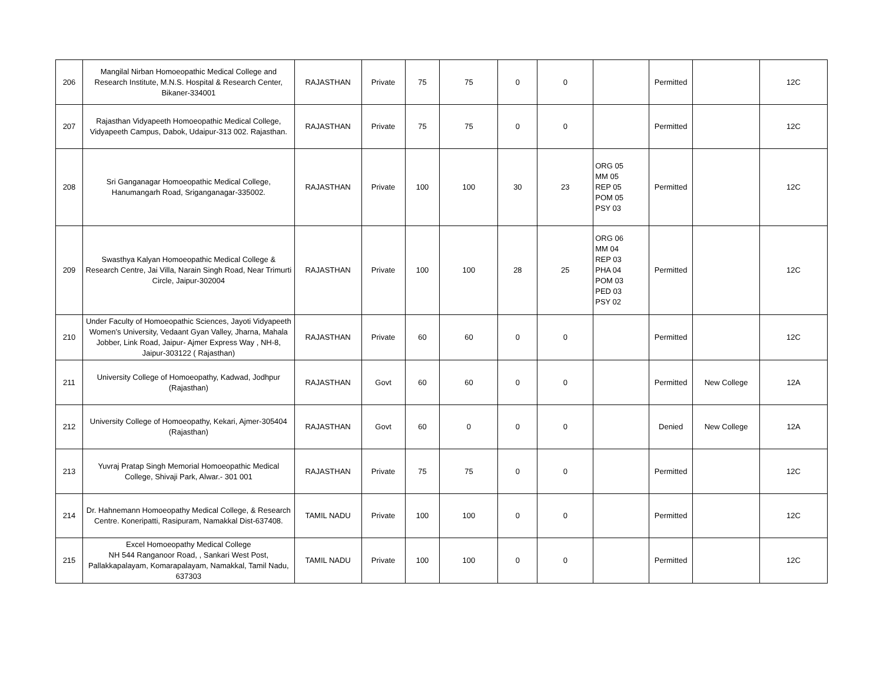| 206 | Mangilal Nirban Homoeopathic Medical College and Research Institute, M.N.S. Hospital & Research Center, Bikaner-334001 | RAJASTHAN | Private | 75 | 75 | 0 | 0 | | Permitted | | 12C |
| 207 | Rajasthan Vidyapeeth Homoeopathic Medical College, Vidyapeeth Campus, Dabok, Udaipur-313 002. Rajasthan. | RAJASTHAN | Private | 75 | 75 | 0 | 0 | | Permitted | | 12C |
| 208 | Sri Ganganagar Homoeopathic Medical College, Hanumangarh Road, Sriganganagar-335002. | RAJASTHAN | Private | 100 | 100 | 30 | 23 | ORG 05 MM 05 REP 05 POM 05 PSY 03 | Permitted | | 12C |
| 209 | Swasthya Kalyan Homoeopathic Medical College & Research Centre, Jai Villa, Narain Singh Road, Near Trimurti Circle, Jaipur-302004 | RAJASTHAN | Private | 100 | 100 | 28 | 25 | ORG 06 MM 04 REP 03 PHA 04 POM 03 PED 03 PSY 02 | Permitted | | 12C |
| 210 | Under Faculty of Homoeopathic Sciences, Jayoti Vidyapeeth Women’s University, Vedaant Gyan Valley, Jharna, Mahala Jobber, Link Road, Jaipur- Ajmer Express Way , NH-8, Jaipur-303122 ( Rajasthan) | RAJASTHAN | Private | 60 | 60 | 0 | 0 | | Permitted | | 12C |
| 211 | University College of Homoeopathy, Kadwad, Jodhpur (Rajasthan) | RAJASTHAN | Govt | 60 | 60 | 0 | 0 | | Permitted | New College | 12A |
| 212 | University College of Homoeopathy, Kekari, Ajmer-305404 (Rajasthan) | RAJASTHAN | Govt | 60 | 0 | 0 | 0 | | Denied | New College | 12A |
| 213 | Yuvraj Pratap Singh Memorial Homoeopathic Medical College, Shivaji Park, Alwar.- 301 001 | RAJASTHAN | Private | 75 | 75 | 0 | 0 | | Permitted | | 12C |
| 214 | Dr. Hahnemann Homoeopathy Medical College, & Research Centre. Koneripatti, Rasipuram, Namakkal Dist-637408. | TAMIL NADU | Private | 100 | 100 | 0 | 0 | | Permitted | | 12C |
| 215 | Excel Homoeopathy Medical College NH 544 Ranganoor Road, , Sankari West Post, Pallakkapalayam, Komarapalayam, Namakkal, Tamil Nadu, 637303 | TAMIL NADU | Private | 100 | 100 | 0 | 0 | | Permitted | | 12C |